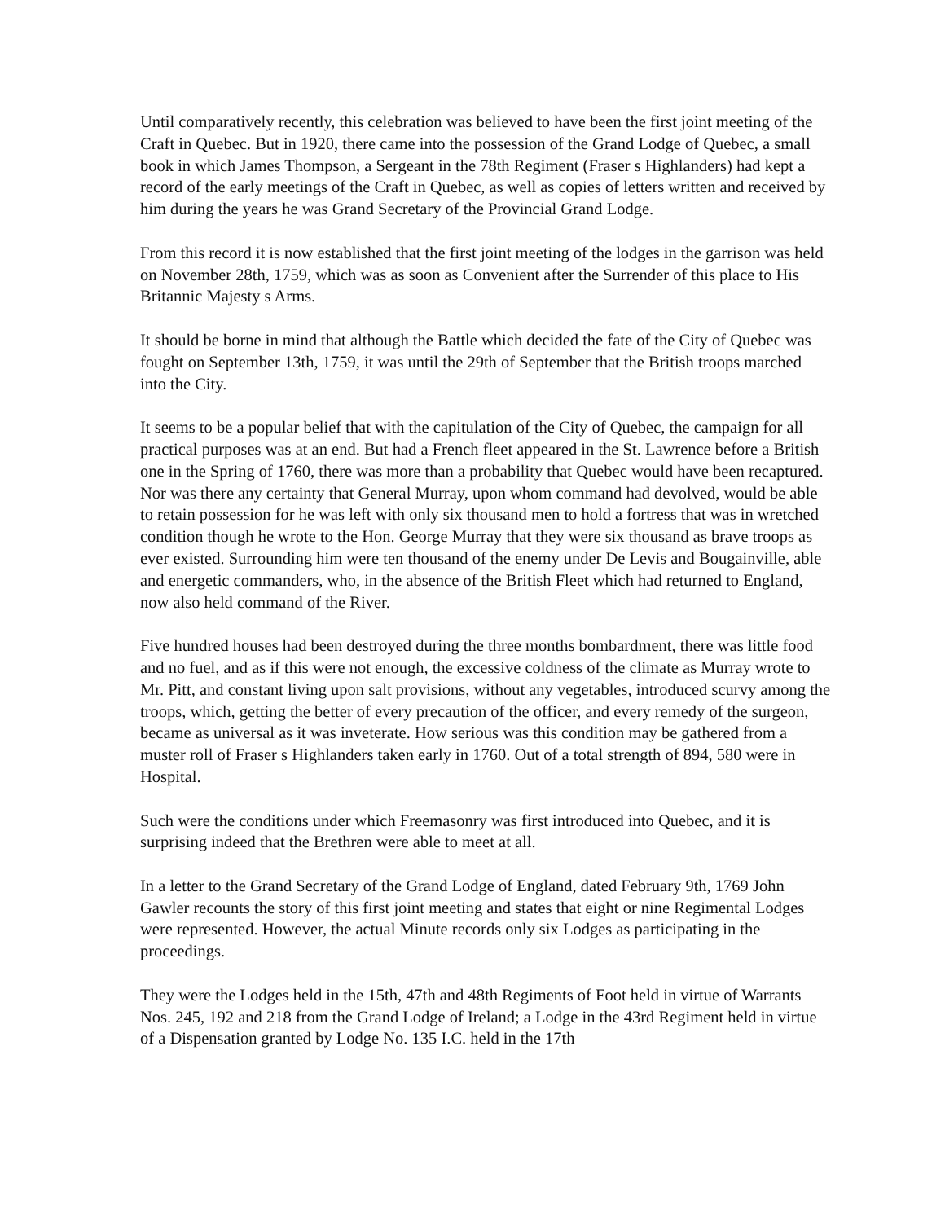Until comparatively recently, this celebration was believed to have been the first joint meeting of the Craft in Quebec. But in 1920, there came into the possession of the Grand Lodge of Quebec, a small book in which James Thompson, a Sergeant in the 78th Regiment (Fraser s Highlanders) had kept a record of the early meetings of the Craft in Quebec, as well as copies of letters written and received by him during the years he was Grand Secretary of the Provincial Grand Lodge.
From this record it is now established that the first joint meeting of the lodges in the garrison was held on November 28th, 1759, which was as soon as Convenient after the Surrender of this place to His Britannic Majesty s Arms.
It should be borne in mind that although the Battle which decided the fate of the City of Quebec was fought on September 13th, 1759, it was until the 29th of September that the British troops marched into the City.
It seems to be a popular belief that with the capitulation of the City of Quebec, the campaign for all practical purposes was at an end. But had a French fleet appeared in the St. Lawrence before a British one in the Spring of 1760, there was more than a probability that Quebec would have been recaptured. Nor was there any certainty that General Murray, upon whom command had devolved, would be able to retain possession for he was left with only six thousand men to hold a fortress that was in wretched condition though he wrote to the Hon. George Murray that they were six thousand as brave troops as ever existed. Surrounding him were ten thousand of the enemy under De Levis and Bougainville, able and energetic commanders, who, in the absence of the British Fleet which had returned to England, now also held command of the River.
Five hundred houses had been destroyed during the three months bombardment, there was little food and no fuel, and as if this were not enough, the excessive coldness of the climate as Murray wrote to Mr. Pitt, and constant living upon salt provisions, without any vegetables, introduced scurvy among the troops, which, getting the better of every precaution of the officer, and every remedy of the surgeon, became as universal as it was inveterate. How serious was this condition may be gathered from a muster roll of Fraser s Highlanders taken early in 1760. Out of a total strength of 894, 580 were in Hospital.
Such were the conditions under which Freemasonry was first introduced into Quebec, and it is surprising indeed that the Brethren were able to meet at all.
In a letter to the Grand Secretary of the Grand Lodge of England, dated February 9th, 1769 John Gawler recounts the story of this first joint meeting and states that eight or nine Regimental Lodges were represented. However, the actual Minute records only six Lodges as participating in the proceedings.
They were the Lodges held in the 15th, 47th and 48th Regiments of Foot held in virtue of Warrants Nos. 245, 192 and 218 from the Grand Lodge of Ireland; a Lodge in the 43rd Regiment held in virtue of a Dispensation granted by Lodge No. 135 I.C. held in the 17th